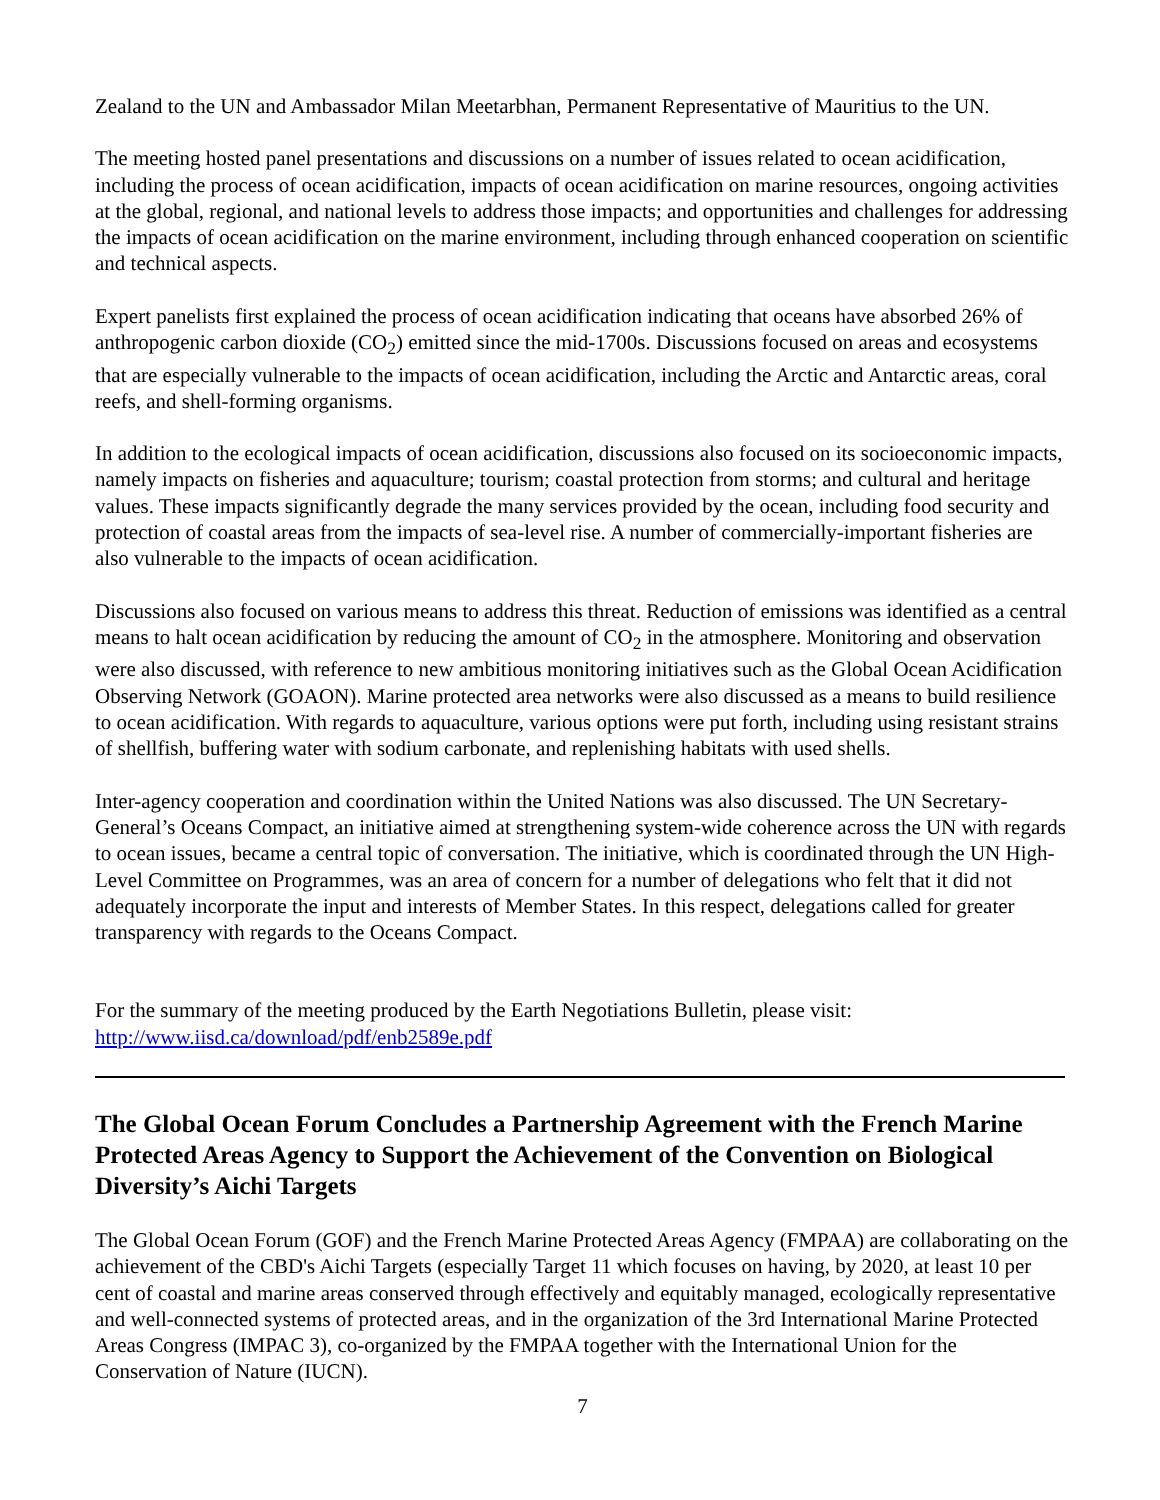Zealand to the UN and Ambassador Milan Meetarbhan, Permanent Representative of Mauritius to the UN.
The meeting hosted panel presentations and discussions on a number of issues related to ocean acidification, including the process of ocean acidification, impacts of ocean acidification on marine resources, ongoing activities at the global, regional, and national levels to address those impacts; and opportunities and challenges for addressing the impacts of ocean acidification on the marine environment, including through enhanced cooperation on scientific and technical aspects.
Expert panelists first explained the process of ocean acidification indicating that oceans have absorbed 26% of anthropogenic carbon dioxide (CO<sub>2</sub>) emitted since the mid-1700s. Discussions focused on areas and ecosystems that are especially vulnerable to the impacts of ocean acidification, including the Arctic and Antarctic areas, coral reefs, and shell-forming organisms.
In addition to the ecological impacts of ocean acidification, discussions also focused on its socioeconomic impacts, namely impacts on fisheries and aquaculture; tourism; coastal protection from storms; and cultural and heritage values. These impacts significantly degrade the many services provided by the ocean, including food security and protection of coastal areas from the impacts of sea-level rise. A number of commercially-important fisheries are also vulnerable to the impacts of ocean acidification.
Discussions also focused on various means to address this threat. Reduction of emissions was identified as a central means to halt ocean acidification by reducing the amount of CO<sub>2</sub> in the atmosphere. Monitoring and observation were also discussed, with reference to new ambitious monitoring initiatives such as the Global Ocean Acidification Observing Network (GOAON). Marine protected area networks were also discussed as a means to build resilience to ocean acidification. With regards to aquaculture, various options were put forth, including using resistant strains of shellfish, buffering water with sodium carbonate, and replenishing habitats with used shells.
Inter-agency cooperation and coordination within the United Nations was also discussed. The UN Secretary-General’s Oceans Compact, an initiative aimed at strengthening system-wide coherence across the UN with regards to ocean issues, became a central topic of conversation. The initiative, which is coordinated through the UN High-Level Committee on Programmes, was an area of concern for a number of delegations who felt that it did not adequately incorporate the input and interests of Member States. In this respect, delegations called for greater transparency with regards to the Oceans Compact.
For the summary of the meeting produced by the Earth Negotiations Bulletin, please visit:
http://www.iisd.ca/download/pdf/enb2589e.pdf
The Global Ocean Forum Concludes a Partnership Agreement with the French Marine Protected Areas Agency to Support the Achievement of the Convention on Biological Diversity’s Aichi Targets
The Global Ocean Forum (GOF) and the French Marine Protected Areas Agency (FMPAA) are collaborating on the achievement of the CBD's Aichi Targets (especially Target 11 which focuses on having, by 2020, at least 10 per cent of coastal and marine areas conserved through effectively and equitably managed, ecologically representative and well-connected systems of protected areas, and in the organization of the 3rd International Marine Protected Areas Congress (IMPAC 3), co-organized by the FMPAA together with the International Union for the Conservation of Nature (IUCN).
7